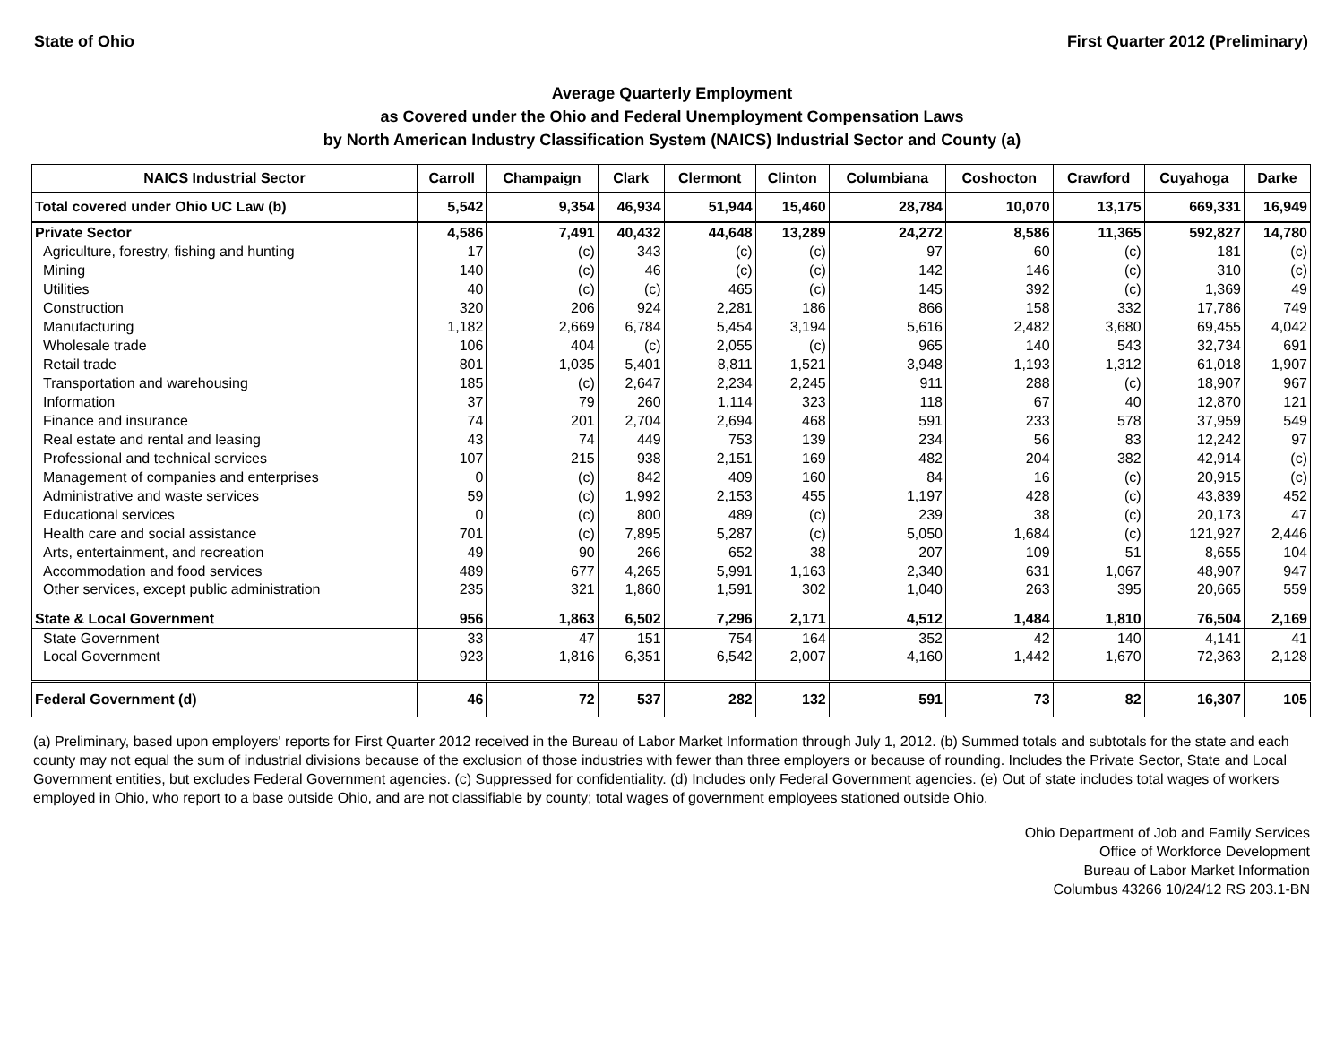State of Ohio First Quarter 2012 (Preliminary)
Average Quarterly Employment
as Covered under the Ohio and Federal Unemployment Compensation Laws
by North American Industry Classification System (NAICS) Industrial Sector and County (a)
| NAICS Industrial Sector | Carroll | Champaign | Clark | Clermont | Clinton | Columbiana | Coshocton | Crawford | Cuyahoga | Darke |
| --- | --- | --- | --- | --- | --- | --- | --- | --- | --- | --- |
| Total covered under Ohio UC Law (b) | 5,542 | 9,354 | 46,934 | 51,944 | 15,460 | 28,784 | 10,070 | 13,175 | 669,331 | 16,949 |
| Private Sector | 4,586 | 7,491 | 40,432 | 44,648 | 13,289 | 24,272 | 8,586 | 11,365 | 592,827 | 14,780 |
| Agriculture, forestry, fishing and hunting | 17 | (c) | 343 | (c) | (c) | 97 | 60 | (c) | 181 | (c) |
| Mining | 140 | (c) | 46 | (c) | (c) | 142 | 146 | (c) | 310 | (c) |
| Utilities | 40 | (c) | (c) | 465 | (c) | 145 | 392 | (c) | 1,369 | 49 |
| Construction | 320 | 206 | 924 | 2,281 | 186 | 866 | 158 | 332 | 17,786 | 749 |
| Manufacturing | 1,182 | 2,669 | 6,784 | 5,454 | 3,194 | 5,616 | 2,482 | 3,680 | 69,455 | 4,042 |
| Wholesale trade | 106 | 404 | (c) | 2,055 | (c) | 965 | 140 | 543 | 32,734 | 691 |
| Retail trade | 801 | 1,035 | 5,401 | 8,811 | 1,521 | 3,948 | 1,193 | 1,312 | 61,018 | 1,907 |
| Transportation and warehousing | 185 | (c) | 2,647 | 2,234 | 2,245 | 911 | 288 | (c) | 18,907 | 967 |
| Information | 37 | 79 | 260 | 1,114 | 323 | 118 | 67 | 40 | 12,870 | 121 |
| Finance and insurance | 74 | 201 | 2,704 | 2,694 | 468 | 591 | 233 | 578 | 37,959 | 549 |
| Real estate and rental and leasing | 43 | 74 | 449 | 753 | 139 | 234 | 56 | 83 | 12,242 | 97 |
| Professional and technical services | 107 | 215 | 938 | 2,151 | 169 | 482 | 204 | 382 | 42,914 | (c) |
| Management of companies and enterprises | 0 | (c) | 842 | 409 | 160 | 84 | 16 | (c) | 20,915 | (c) |
| Administrative and waste services | 59 | (c) | 1,992 | 2,153 | 455 | 1,197 | 428 | (c) | 43,839 | 452 |
| Educational services | 0 | (c) | 800 | 489 | (c) | 239 | 38 | (c) | 20,173 | 47 |
| Health care and social assistance | 701 | (c) | 7,895 | 5,287 | (c) | 5,050 | 1,684 | (c) | 121,927 | 2,446 |
| Arts, entertainment, and recreation | 49 | 90 | 266 | 652 | 38 | 207 | 109 | 51 | 8,655 | 104 |
| Accommodation and food services | 489 | 677 | 4,265 | 5,991 | 1,163 | 2,340 | 631 | 1,067 | 48,907 | 947 |
| Other services, except public administration | 235 | 321 | 1,860 | 1,591 | 302 | 1,040 | 263 | 395 | 20,665 | 559 |
| State & Local Government | 956 | 1,863 | 6,502 | 7,296 | 2,171 | 4,512 | 1,484 | 1,810 | 76,504 | 2,169 |
| State Government | 33 | 47 | 151 | 754 | 164 | 352 | 42 | 140 | 4,141 | 41 |
| Local Government | 923 | 1,816 | 6,351 | 6,542 | 2,007 | 4,160 | 1,442 | 1,670 | 72,363 | 2,128 |
| Federal Government (d) | 46 | 72 | 537 | 282 | 132 | 591 | 73 | 82 | 16,307 | 105 |
(a) Preliminary, based upon employers' reports for First Quarter 2012 received in the Bureau of Labor Market Information through July 1, 2012. (b) Summed totals and subtotals for the state and each county may not equal the sum of industrial divisions because of the exclusion of those industries with fewer than three employers or because of rounding. Includes the Private Sector, State and Local Government entities, but excludes Federal Government agencies. (c) Suppressed for confidentiality. (d) Includes only Federal Government agencies. (e) Out of state includes total wages of workers employed in Ohio, who report to a base outside Ohio, and are not classifiable by county; total wages of government employees stationed outside Ohio.
Ohio Department of Job and Family Services
Office of Workforce Development
Bureau of Labor Market Information
Columbus 43266 10/24/12 RS 203.1-BN